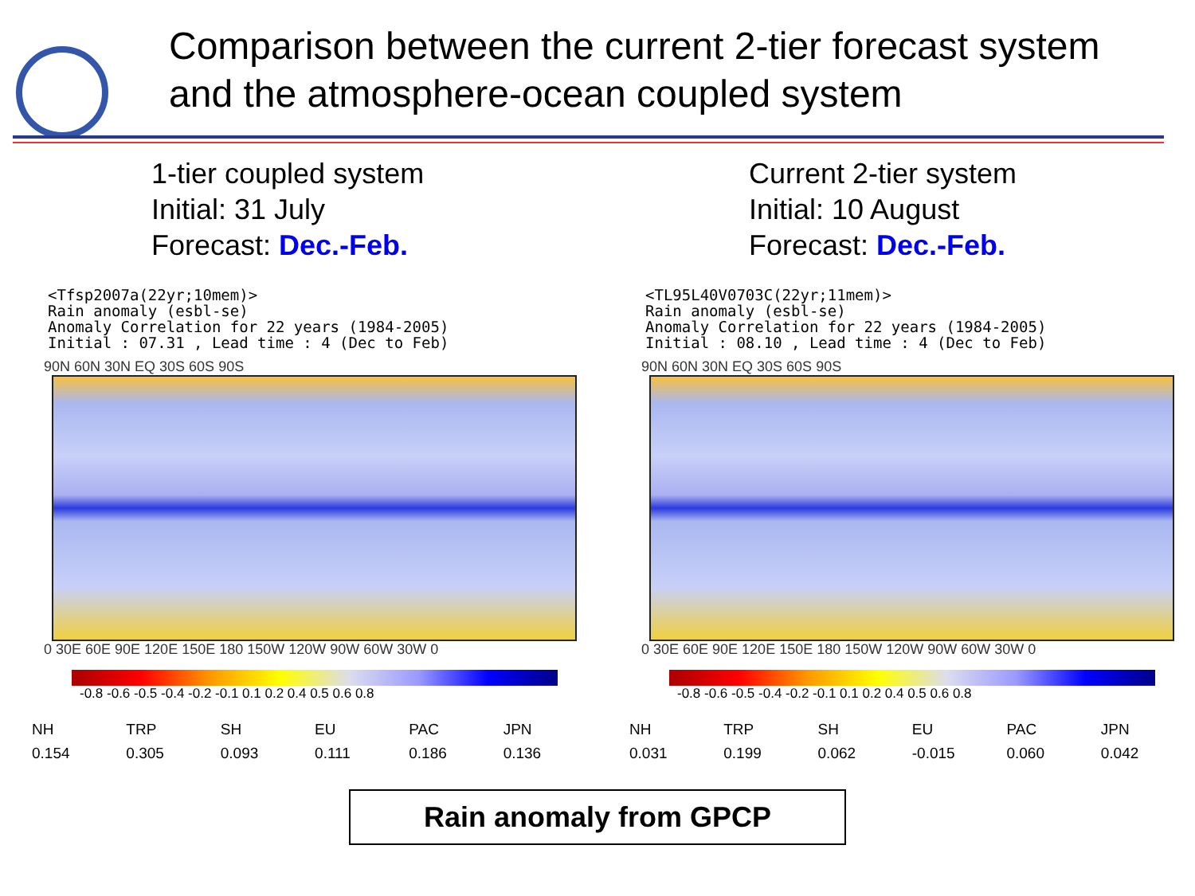Comparison between the current 2-tier forecast system
and the atmosphere-ocean coupled system
1-tier coupled system
Initial: 31 July
Forecast: Dec.-Feb.
<Tfsp2007a(22yr;10mem)> Rain anomaly (esbl-se) Anomaly Correlation for 22 years (1984-2005) Initial : 07.31 , Lead time : 4 (Dec to Feb)
90N 60N 30N EQ 30S 60S 90S
0 30E 60E 90E 120E 150E 180 150W 120W 90W 60W 30W 0
-0.8 -0.6 -0.5 -0.4 -0.2 -0.1 0.1 0.2 0.4 0.5 0.6 0.8
| NH | TRP | SH | EU | PAC | JPN |
| --- | --- | --- | --- | --- | --- |
| 0.154 | 0.305 | 0.093 | 0.111 | 0.186 | 0.136 |
Current 2-tier system
Initial: 10 August
Forecast: Dec.-Feb.
<TL95L40V0703C(22yr;11mem)> Rain anomaly (esbl-se) Anomaly Correlation for 22 years (1984-2005) Initial : 08.10 , Lead time : 4 (Dec to Feb)
90N 60N 30N EQ 30S 60S 90S
0 30E 60E 90E 120E 150E 180 150W 120W 90W 60W 30W 0
-0.8 -0.6 -0.5 -0.4 -0.2 -0.1 0.1 0.2 0.4 0.5 0.6 0.8
| NH | TRP | SH | EU | PAC | JPN |
| --- | --- | --- | --- | --- | --- |
| 0.031 | 0.199 | 0.062 | -0.015 | 0.060 | 0.042 |
Rain anomaly from GPCP